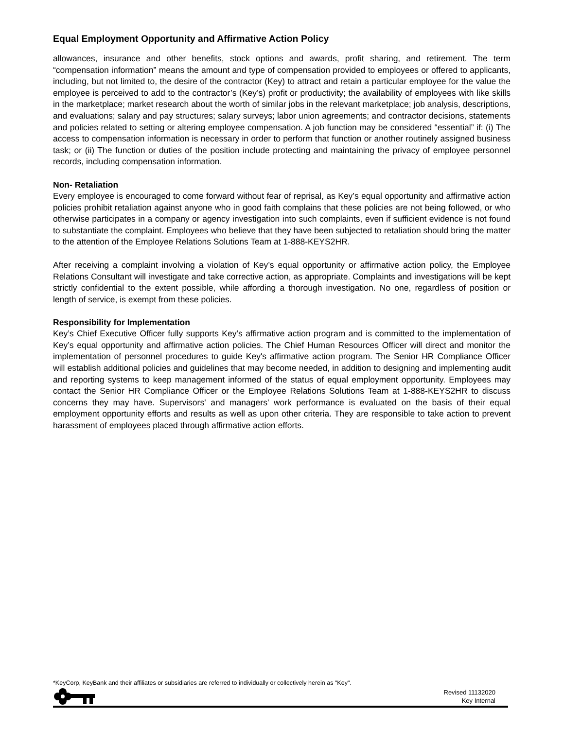Equal Employment Opportunity and Affirmative Action Policy
allowances, insurance and other benefits, stock options and awards, profit sharing, and retirement. The term “compensation information” means the amount and type of compensation provided to employees or offered to applicants, including, but not limited to, the desire of the contractor (Key) to attract and retain a particular employee for the value the employee is perceived to add to the contractor’s (Key’s) profit or productivity; the availability of employees with like skills in the marketplace; market research about the worth of similar jobs in the relevant marketplace; job analysis, descriptions, and evaluations; salary and pay structures; salary surveys; labor union agreements; and contractor decisions, statements and policies related to setting or altering employee compensation. A job function may be considered “essential” if: (i) The access to compensation information is necessary in order to perform that function or another routinely assigned business task; or (ii) The function or duties of the position include protecting and maintaining the privacy of employee personnel records, including compensation information.
Non- Retaliation
Every employee is encouraged to come forward without fear of reprisal, as Key’s equal opportunity and affirmative action policies prohibit retaliation against anyone who in good faith complains that these policies are not being followed, or who otherwise participates in a company or agency investigation into such complaints, even if sufficient evidence is not found to substantiate the complaint. Employees who believe that they have been subjected to retaliation should bring the matter to the attention of the Employee Relations Solutions Team at 1-888-KEYS2HR.
After receiving a complaint involving a violation of Key’s equal opportunity or affirmative action policy, the Employee Relations Consultant will investigate and take corrective action, as appropriate. Complaints and investigations will be kept strictly confidential to the extent possible, while affording a thorough investigation. No one, regardless of position or length of service, is exempt from these policies.
Responsibility for Implementation
Key’s Chief Executive Officer fully supports Key’s affirmative action program and is committed to the implementation of Key’s equal opportunity and affirmative action policies. The Chief Human Resources Officer will direct and monitor the implementation of personnel procedures to guide Key's affirmative action program. The Senior HR Compliance Officer will establish additional policies and guidelines that may become needed, in addition to designing and implementing audit and reporting systems to keep management informed of the status of equal employment opportunity. Employees may contact the Senior HR Compliance Officer or the Employee Relations Solutions Team at 1-888-KEYS2HR to discuss concerns they may have. Supervisors' and managers' work performance is evaluated on the basis of their equal employment opportunity efforts and results as well as upon other criteria. They are responsible to take action to prevent harassment of employees placed through affirmative action efforts.
*KeyCorp, KeyBank and their affiliates or subsidiaries are referred to individually or collectively herein as "Key".
Revised 11132020
Key Internal